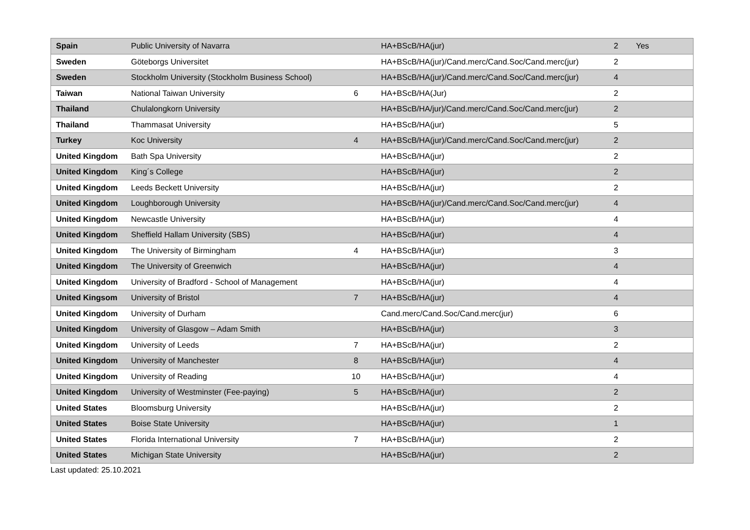| Spain | Public University of Navarra | | HA+BScB/HA(jur) | 2 | Yes |
| Sweden | Göteborgs Universitet | | HA+BScB/HA(jur)/Cand.merc/Cand.Soc/Cand.merc(jur) | 2 | |
| Sweden | Stockholm University (Stockholm Business School) | | HA+BScB/HA(jur)/Cand.merc/Cand.Soc/Cand.merc(jur) | 4 | |
| Taiwan | National Taiwan University | 6 | HA+BScB/HA(Jur) | 2 | |
| Thailand | Chulalongkorn University | | HA+BScB/HA/jur)/Cand.merc/Cand.Soc/Cand.merc(jur) | 2 | |
| Thailand | Thammasat University | | HA+BScB/HA(jur) | 5 | |
| Turkey | Koc University | 4 | HA+BScB/HA(jur)/Cand.merc/Cand.Soc/Cand.merc(jur) | 2 | |
| United Kingdom | Bath Spa University | | HA+BScB/HA(jur) | 2 | |
| United Kingdom | King´s College | | HA+BScB/HA(jur) | 2 | |
| United Kingdom | Leeds Beckett University | | HA+BScB/HA(jur) | 2 | |
| United Kingdom | Loughborough University | | HA+BScB/HA(jur)/Cand.merc/Cand.Soc/Cand.merc(jur) | 4 | |
| United Kingdom | Newcastle University | | HA+BScB/HA(jur) | 4 | |
| United Kingdom | Sheffield Hallam University (SBS) | | HA+BScB/HA(jur) | 4 | |
| United Kingdom | The University of Birmingham | 4 | HA+BScB/HA(jur) | 3 | |
| United Kingdom | The University of Greenwich | | HA+BScB/HA(jur) | 4 | |
| United Kingdom | University of Bradford - School of Management | | HA+BScB/HA(jur) | 4 | |
| United Kingsom | University of Bristol | 7 | HA+BScB/HA(jur) | 4 | |
| United Kingdom | University of Durham | | Cand.merc/Cand.Soc/Cand.merc(jur) | 6 | |
| United Kingdom | University of Glasgow – Adam Smith | | HA+BScB/HA(jur) | 3 | |
| United Kingdom | University of Leeds | 7 | HA+BScB/HA(jur) | 2 | |
| United Kingdom | University of Manchester | 8 | HA+BScB/HA(jur) | 4 | |
| United Kingdom | University of Reading | 10 | HA+BScB/HA(jur) | 4 | |
| United Kingdom | University of Westminster (Fee-paying) | 5 | HA+BScB/HA(jur) | 2 | |
| United States | Bloomsburg University | | HA+BScB/HA(jur) | 2 | |
| United States | Boise State University | | HA+BScB/HA(jur) | 1 | |
| United States | Florida International University | 7 | HA+BScB/HA(jur) | 2 | |
| United States | Michigan State University | | HA+BScB/HA(jur) | 2 | |
Last updated: 25.10.2021